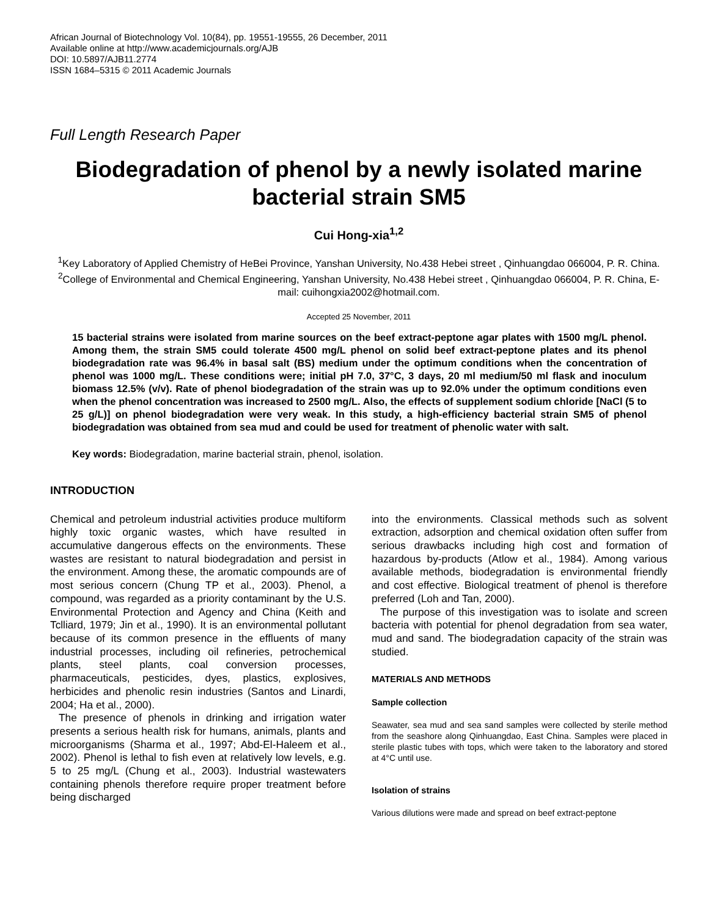African Journal of Biotechnology Vol. 10(84), pp. 19551-19555, 26 December, 2011
Available online at http://www.academicjournals.org/AJB
DOI: 10.5897/AJB11.2774
ISSN 1684–5315 © 2011 Academic Journals
Full Length Research Paper
Biodegradation of phenol by a newly isolated marine bacterial strain SM5
Cui Hong-xia<sup>1,2</sup>
<sup>1</sup> Key Laboratory of Applied Chemistry of HeBei Province, Yanshan University, No.438 Hebei street , Qinhuangdao 066004, P. R. China.
<sup>2</sup> College of Environmental and Chemical Engineering, Yanshan University, No.438 Hebei street , Qinhuangdao 066004, P. R. China, E-mail: cuihongxia2002@hotmail.com.
Accepted 25 November, 2011
15 bacterial strains were isolated from marine sources on the beef extract-peptone agar plates with 1500 mg/L phenol. Among them, the strain SM5 could tolerate 4500 mg/L phenol on solid beef extract-peptone plates and its phenol biodegradation rate was 96.4% in basal salt (BS) medium under the optimum conditions when the concentration of phenol was 1000 mg/L. These conditions were; initial pH 7.0, 37°C, 3 days, 20 ml medium/50 ml flask and inoculum biomass 12.5% (v/v). Rate of phenol biodegradation of the strain was up to 92.0% under the optimum conditions even when the phenol concentration was increased to 2500 mg/L. Also, the effects of supplement sodium chloride [NaCl (5 to 25 g/L)] on phenol biodegradation were very weak. In this study, a high-efficiency bacterial strain SM5 of phenol biodegradation was obtained from sea mud and could be used for treatment of phenolic water with salt.
Key words: Biodegradation, marine bacterial strain, phenol, isolation.
INTRODUCTION
Chemical and petroleum industrial activities produce multiform highly toxic organic wastes, which have resulted in accumulative dangerous effects on the environments. These wastes are resistant to natural biodegradation and persist in the environment. Among these, the aromatic compounds are of most serious concern (Chung TP et al., 2003). Phenol, a compound, was regarded as a priority contaminant by the U.S. Environmental Protection and Agency and China (Keith and Tclliard, 1979; Jin et al., 1990). It is an environmental pollutant because of its common presence in the effluents of many industrial processes, including oil refineries, petrochemical plants, steel plants, coal conversion processes, pharmaceuticals, pesticides, dyes, plastics, explosives, herbicides and phenolic resin industries (Santos and Linardi, 2004; Ha et al., 2000).
The presence of phenols in drinking and irrigation water presents a serious health risk for humans, animals, plants and microorganisms (Sharma et al., 1997; Abd-El-Haleem et al., 2002). Phenol is lethal to fish even at relatively low levels, e.g. 5 to 25 mg/L (Chung et al., 2003). Industrial wastewaters containing phenols therefore require proper treatment before being discharged
into the environments. Classical methods such as solvent extraction, adsorption and chemical oxidation often suffer from serious drawbacks including high cost and formation of hazardous by-products (Atlow et al., 1984). Among various available methods, biodegradation is environmental friendly and cost effective. Biological treatment of phenol is therefore preferred (Loh and Tan, 2000).
The purpose of this investigation was to isolate and screen bacteria with potential for phenol degradation from sea water, mud and sand. The biodegradation capacity of the strain was studied.
MATERIALS AND METHODS
Sample collection
Seawater, sea mud and sea sand samples were collected by sterile method from the seashore along Qinhuangdao, East China. Samples were placed in sterile plastic tubes with tops, which were taken to the laboratory and stored at 4°C until use.
Isolation of strains
Various dilutions were made and spread on beef extract-peptone